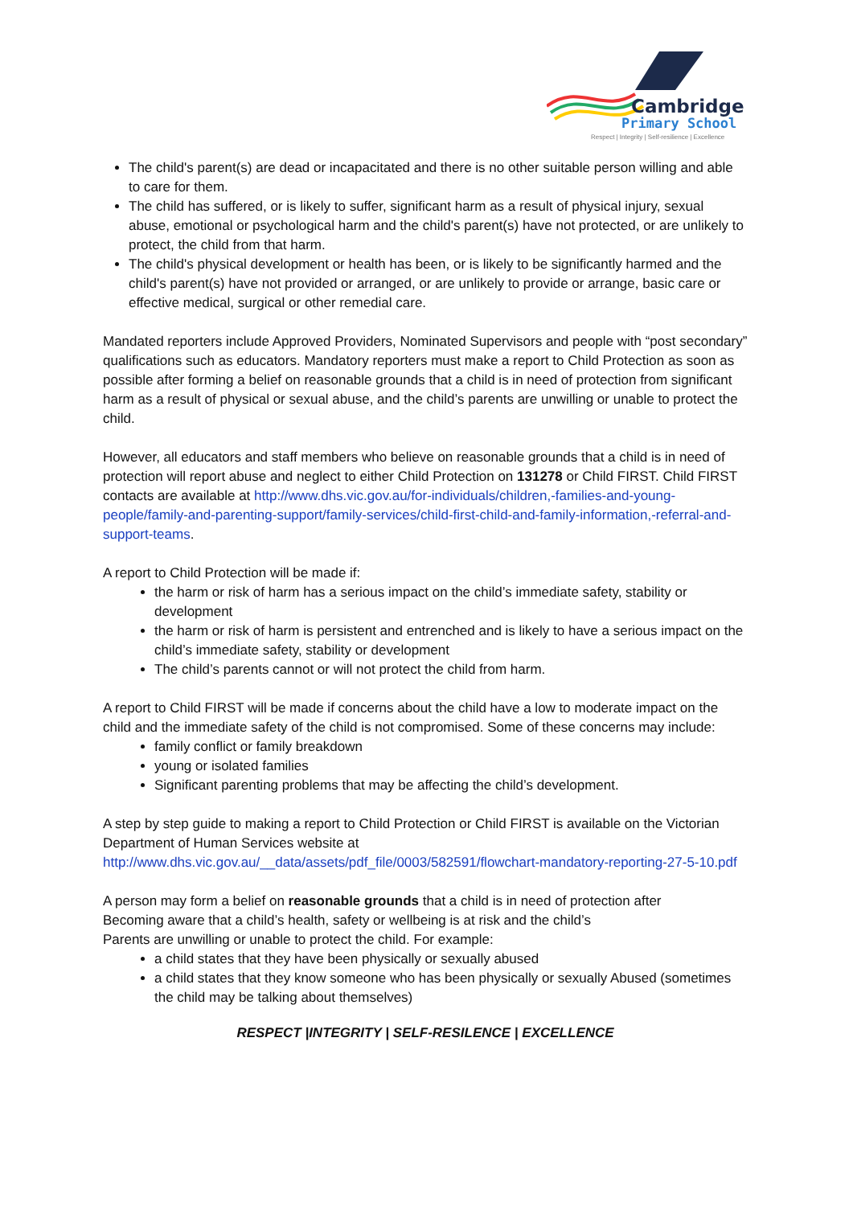Cambridge
Primary School
Respect | Integrity | Self-resilience | Excellence
The child's parent(s) are dead or incapacitated and there is no other suitable person willing and able to care for them.
The child has suffered, or is likely to suffer, significant harm as a result of physical injury, sexual abuse, emotional or psychological harm and the child's parent(s) have not protected, or are unlikely to protect, the child from that harm.
The child's physical development or health has been, or is likely to be significantly harmed and the child's parent(s) have not provided or arranged, or are unlikely to provide or arrange, basic care or effective medical, surgical or other remedial care.
Mandated reporters include Approved Providers, Nominated Supervisors and people with “post secondary” qualifications such as educators. Mandatory reporters must make a report to Child Protection as soon as possible after forming a belief on reasonable grounds that a child is in need of protection from significant harm as a result of physical or sexual abuse, and the child’s parents are unwilling or unable to protect the child.
However, all educators and staff members who believe on reasonable grounds that a child is in need of protection will report abuse and neglect to either Child Protection on 131278 or Child FIRST. Child FIRST contacts are available at http://www.dhs.vic.gov.au/for-individuals/children,-families-and-young-people/family-and-parenting-support/family-services/child-first-child-and-family-information,-referral-and-support-teams.
A report to Child Protection will be made if:
the harm or risk of harm has a serious impact on the child’s immediate safety, stability or development
the harm or risk of harm is persistent and entrenched and is likely to have a serious impact on the child’s immediate safety, stability or development
The child’s parents cannot or will not protect the child from harm.
A report to Child FIRST will be made if concerns about the child have a low to moderate impact on the child and the immediate safety of the child is not compromised. Some of these concerns may include:
family conflict or family breakdown
young or isolated families
Significant parenting problems that may be affecting the child’s development.
A step by step guide to making a report to Child Protection or Child FIRST is available on the Victorian Department of Human Services website at http://www.dhs.vic.gov.au/__data/assets/pdf_file/0003/582591/flowchart-mandatory-reporting-27-5-10.pdf
A person may form a belief on reasonable grounds that a child is in need of protection after
Becoming aware that a child’s health, safety or wellbeing is at risk and the child’s
Parents are unwilling or unable to protect the child. For example:
a child states that they have been physically or sexually abused
a child states that they know someone who has been physically or sexually Abused (sometimes the child may be talking about themselves)
RESPECT |INTEGRITY | SELF-RESILENCE | EXCELLENCE